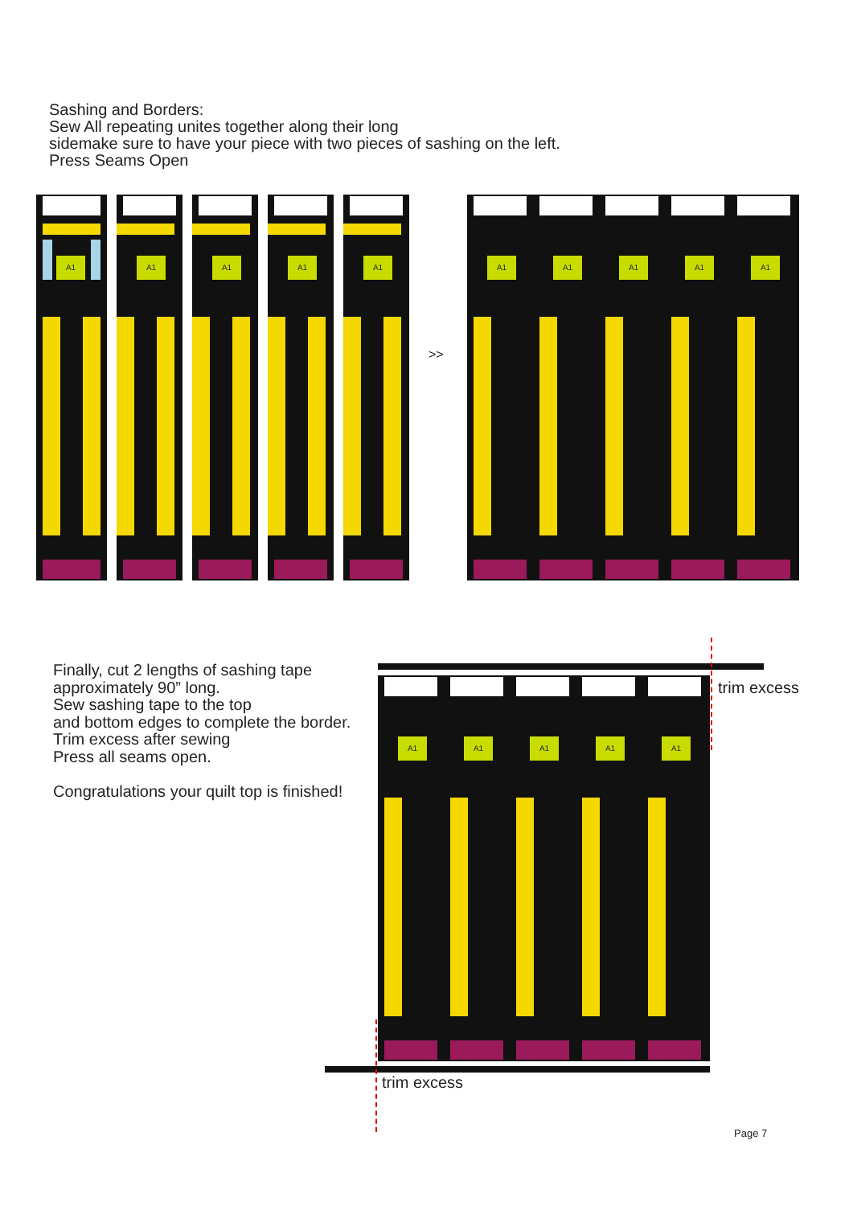Sashing and Borders:
Sew All repeating unites together along their long
sidemake sure to have your piece with two pieces of sashing on the left.
Press Seams Open
A1
A1
A1
A1
A1
>>
A1
A1
A1
A1
A1
Finally, cut 2 lengths of sashing tape
approximately 90” long.
Sew sashing tape to the top
and bottom edges to complete the border.
Trim excess after sewing
Press all seams open.
Congratulations your quilt top is finished!
A1
A1
A1
A1
A1
trim excess
trim excess
Page 7